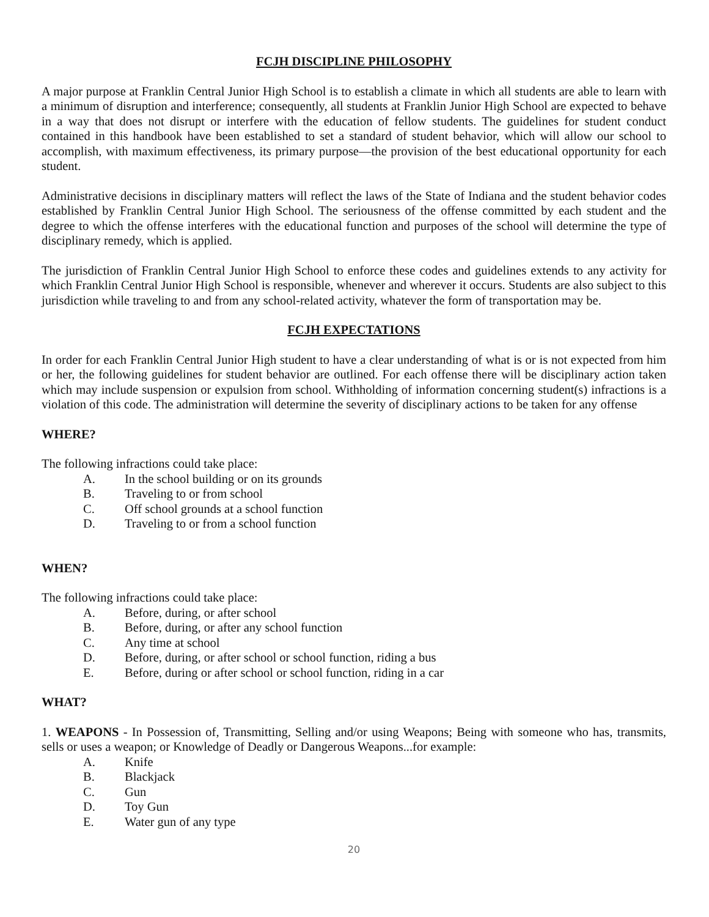FCJH DISCIPLINE PHILOSOPHY
A major purpose at Franklin Central Junior High School is to establish a climate in which all students are able to learn with a minimum of disruption and interference; consequently, all students at Franklin Junior High School are expected to behave in a way that does not disrupt or interfere with the education of fellow students. The guidelines for student conduct contained in this handbook have been established to set a standard of student behavior, which will allow our school to accomplish, with maximum effectiveness, its primary purpose—the provision of the best educational opportunity for each student.
Administrative decisions in disciplinary matters will reflect the laws of the State of Indiana and the student behavior codes established by Franklin Central Junior High School. The seriousness of the offense committed by each student and the degree to which the offense interferes with the educational function and purposes of the school will determine the type of disciplinary remedy, which is applied.
The jurisdiction of Franklin Central Junior High School to enforce these codes and guidelines extends to any activity for which Franklin Central Junior High School is responsible, whenever and wherever it occurs. Students are also subject to this jurisdiction while traveling to and from any school-related activity, whatever the form of transportation may be.
FCJH EXPECTATIONS
In order for each Franklin Central Junior High student to have a clear understanding of what is or is not expected from him or her, the following guidelines for student behavior are outlined. For each offense there will be disciplinary action taken which may include suspension or expulsion from school. Withholding of information concerning student(s) infractions is a violation of this code. The administration will determine the severity of disciplinary actions to be taken for any offense
WHERE?
The following infractions could take place:
A. In the school building or on its grounds
B. Traveling to or from school
C. Off school grounds at a school function
D. Traveling to or from a school function
WHEN?
The following infractions could take place:
A. Before, during, or after school
B. Before, during, or after any school function
C. Any time at school
D. Before, during, or after school or school function, riding a bus
E. Before, during or after school or school function, riding in a car
WHAT?
1. WEAPONS - In Possession of, Transmitting, Selling and/or using Weapons; Being with someone who has, transmits, sells or uses a weapon; or Knowledge of Deadly or Dangerous Weapons...for example:
A. Knife
B. Blackjack
C. Gun
D. Toy Gun
E. Water gun of any type
20